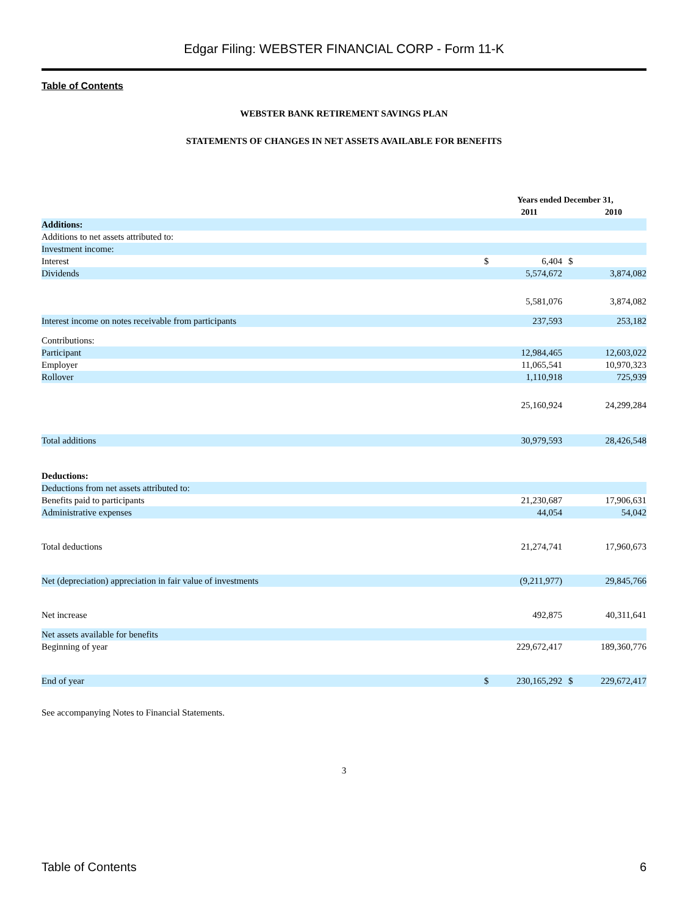Edgar Filing: WEBSTER FINANCIAL CORP - Form 11-K
Table of Contents
WEBSTER BANK RETIREMENT SAVINGS PLAN
STATEMENTS OF CHANGES IN NET ASSETS AVAILABLE FOR BENEFITS
| | Years ended December 31, | | | |
| --- | --- | --- | --- | --- |
| | | 2011 | | 2010 |
| Additions: | | | | |
| Additions to net assets attributed to: | | | | |
| Investment income: | | | | |
| Interest | $ | 6,404 | $ | |
| Dividends | | 5,574,672 | | 3,874,082 |
| | | 5,581,076 | | 3,874,082 |
| Interest income on notes receivable from participants | | 237,593 | | 253,182 |
| Contributions: | | | | |
| Participant | | 12,984,465 | | 12,603,022 |
| Employer | | 11,065,541 | | 10,970,323 |
| Rollover | | 1,110,918 | | 725,939 |
| | | 25,160,924 | | 24,299,284 |
| Total additions | | 30,979,593 | | 28,426,548 |
| Deductions: | | | | |
| Deductions from net assets attributed to: | | | | |
| Benefits paid to participants | | 21,230,687 | | 17,906,631 |
| Administrative expenses | | 44,054 | | 54,042 |
| Total deductions | | 21,274,741 | | 17,960,673 |
| Net (depreciation) appreciation in fair value of investments | | (9,211,977) | | 29,845,766 |
| Net increase | | 492,875 | | 40,311,641 |
| Net assets available for benefits | | | | |
| Beginning of year | | 229,672,417 | | 189,360,776 |
| End of year | $ | 230,165,292 | $ | 229,672,417 |
See accompanying Notes to Financial Statements.
3
Table of Contents 6